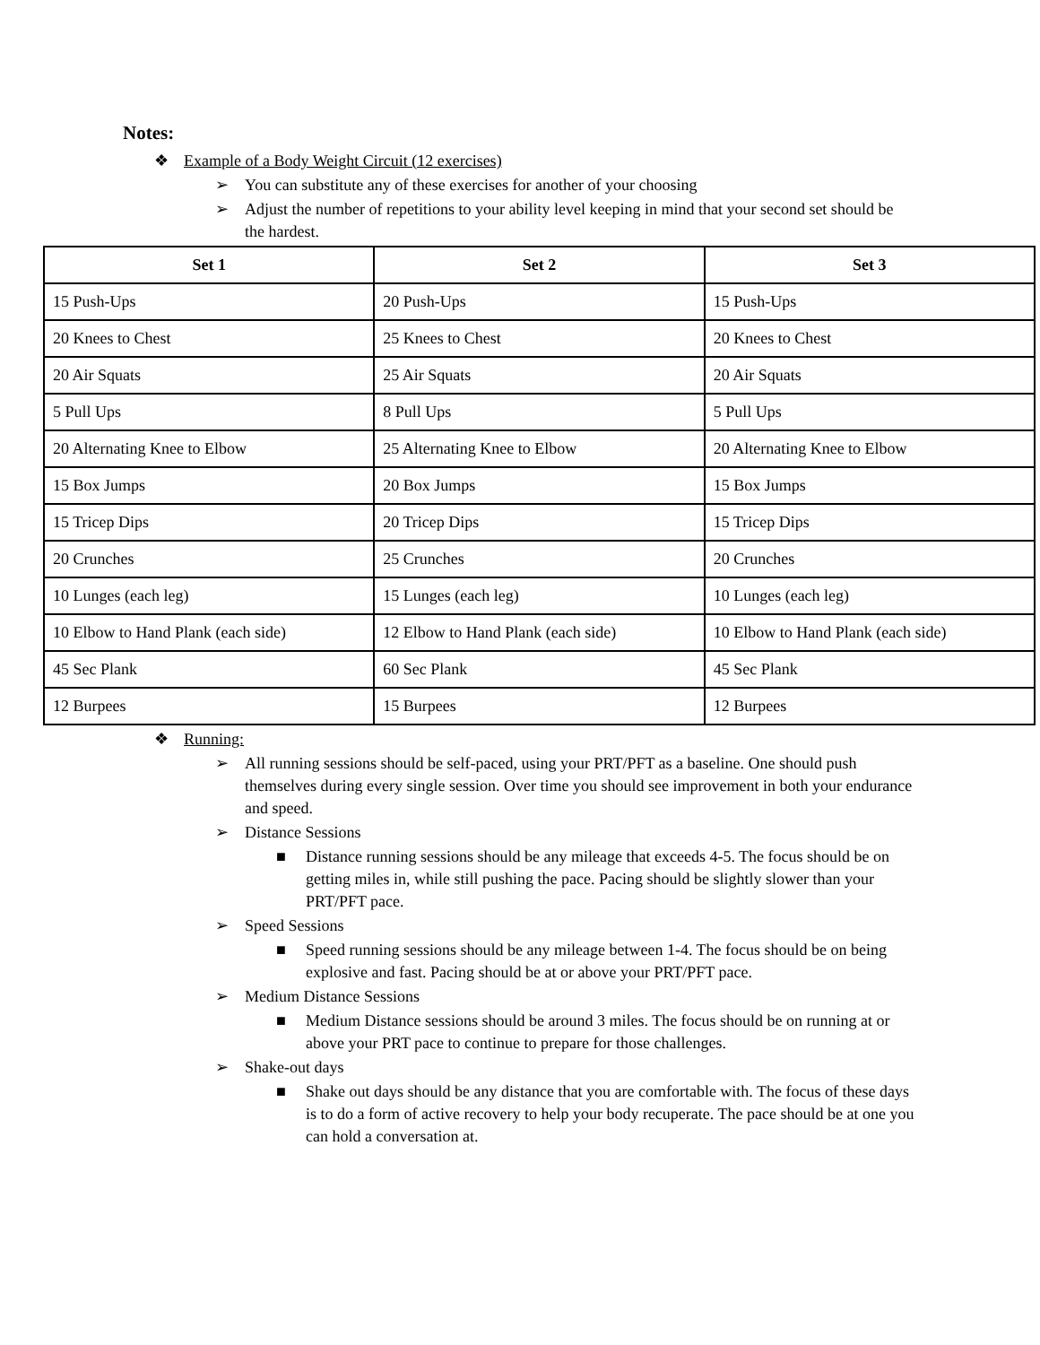Notes:
❖ Example of a Body Weight Circuit (12 exercises)
➢ You can substitute any of these exercises for another of your choosing
➢ Adjust the number of repetitions to your ability level keeping in mind that your second set should be the hardest.
| Set 1 | Set 2 | Set 3 |
| --- | --- | --- |
| 15 Push-Ups | 20 Push-Ups | 15 Push-Ups |
| 20 Knees to Chest | 25 Knees to Chest | 20 Knees to Chest |
| 20 Air Squats | 25 Air Squats | 20 Air Squats |
| 5 Pull Ups | 8 Pull Ups | 5 Pull Ups |
| 20 Alternating Knee to Elbow | 25 Alternating Knee to Elbow | 20 Alternating Knee to Elbow |
| 15 Box Jumps | 20 Box Jumps | 15 Box Jumps |
| 15 Tricep Dips | 20 Tricep Dips | 15 Tricep Dips |
| 20 Crunches | 25 Crunches | 20 Crunches |
| 10 Lunges (each leg) | 15 Lunges (each leg) | 10 Lunges (each leg) |
| 10 Elbow to Hand Plank (each side) | 12 Elbow to Hand Plank (each side) | 10 Elbow to Hand Plank (each side) |
| 45 Sec Plank | 60 Sec Plank | 45 Sec Plank |
| 12 Burpees | 15 Burpees | 12 Burpees |
❖ Running:
➢ All running sessions should be self-paced, using your PRT/PFT as a baseline. One should push themselves during every single session. Over time you should see improvement in both your endurance and speed.
➢ Distance Sessions
■ Distance running sessions should be any mileage that exceeds 4-5. The focus should be on getting miles in, while still pushing the pace. Pacing should be slightly slower than your PRT/PFT pace.
➢ Speed Sessions
■ Speed running sessions should be any mileage between 1-4. The focus should be on being explosive and fast. Pacing should be at or above your PRT/PFT pace.
➢ Medium Distance Sessions
■ Medium Distance sessions should be around 3 miles. The focus should be on running at or above your PRT pace to continue to prepare for those challenges.
➢ Shake-out days
■ Shake out days should be any distance that you are comfortable with. The focus of these days is to do a form of active recovery to help your body recuperate. The pace should be at one you can hold a conversation at.